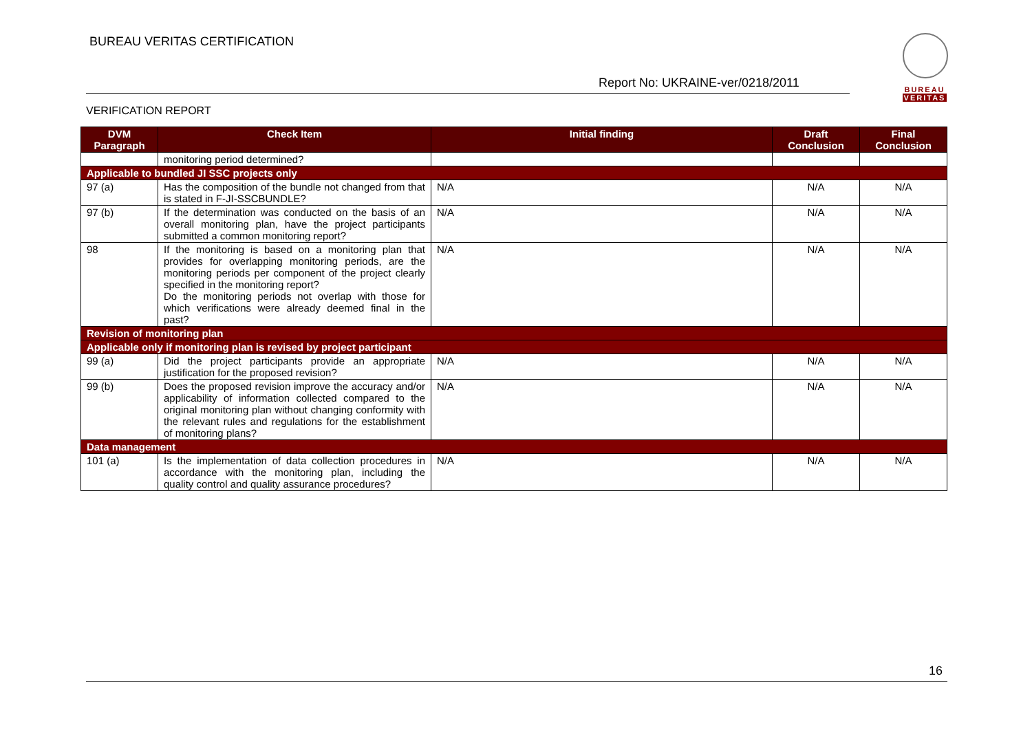BUREAU VERITAS CERTIFICATION
Report No: UKRAINE-ver/0218/2011
BUREAU
VERITAS
VERIFICATION REPORT
| DVM Paragraph | Check Item | Initial finding | Draft Conclusion | Final Conclusion |
| --- | --- | --- | --- | --- |
| | monitoring period determined? | | | |
| Applicable to bundled JI SSC projects only | | | | |
| 97 (a) | Has the composition of the bundle not changed from that is stated in F-JI-SSCBUNDLE? | N/A | N/A | N/A |
| 97 (b) | If the determination was conducted on the basis of an overall monitoring plan, have the project participants submitted a common monitoring report? | N/A | N/A | N/A |
| 98 | If the monitoring is based on a monitoring plan that provides for overlapping monitoring periods, are the monitoring periods per component of the project clearly specified in the monitoring report? Do the monitoring periods not overlap with those for which verifications were already deemed final in the past? | N/A | N/A | N/A |
| Revision of monitoring plan | | | | |
| Applicable only if monitoring plan is revised by project participant | | | | |
| 99 (a) | Did the project participants provide an appropriate justification for the proposed revision? | N/A | N/A | N/A |
| 99 (b) | Does the proposed revision improve the accuracy and/or applicability of information collected compared to the original monitoring plan without changing conformity with the relevant rules and regulations for the establishment of monitoring plans? | N/A | N/A | N/A |
| Data management | | | | |
| 101 (a) | Is the implementation of data collection procedures in accordance with the monitoring plan, including the quality control and quality assurance procedures? | N/A | N/A | N/A |
16